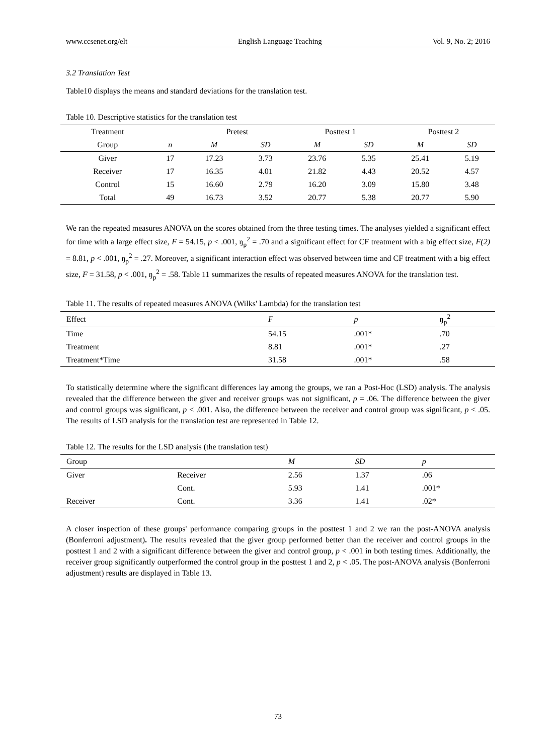www.ccsenet.org/elt English Language Teaching Vol. 9, No. 2; 2016
3.2 Translation Test
Table10 displays the means and standard deviations for the translation test.
Table 10. Descriptive statistics for the translation test
| Treatment | | Pretest | | Posttest 1 | | Posttest 2 | |
| --- | --- | --- | --- | --- | --- | --- | --- |
| Group | n | M | SD | M | SD | M | SD |
| Giver | 17 | 17.23 | 3.73 | 23.76 | 5.35 | 25.41 | 5.19 |
| Receiver | 17 | 16.35 | 4.01 | 21.82 | 4.43 | 20.52 | 4.57 |
| Control | 15 | 16.60 | 2.79 | 16.20 | 3.09 | 15.80 | 3.48 |
| Total | 49 | 16.73 | 3.52 | 20.77 | 5.38 | 20.77 | 5.90 |
We ran the repeated measures ANOVA on the scores obtained from the three testing times. The analyses yielded a significant effect for time with a large effect size, F = 54.15, p < .001, ŋ<sub>p</sub><sup>2</sup> = .70 and a significant effect for CF treatment with a big effect size, F(2) = 8.81, p < .001, ŋ<sub>p</sub><sup>2</sup> = .27. Moreover, a significant interaction effect was observed between time and CF treatment with a big effect size, F = 31.58, p < .001, ŋ<sub>p</sub><sup>2</sup> = .58. Table 11 summarizes the results of repeated measures ANOVA for the translation test.
Table 11. The results of repeated measures ANOVA (Wilks' Lambda) for the translation test
| Effect | F | p | ŋ<sub>p</sub><sup>2</sup> |
| --- | --- | --- | --- |
| Time | 54.15 | .001* | .70 |
| Treatment | 8.81 | .001* | .27 |
| Treatment*Time | 31.58 | .001* | .58 |
To statistically determine where the significant differences lay among the groups, we ran a Post-Hoc (LSD) analysis. The analysis revealed that the difference between the giver and receiver groups was not significant, p = .06. The difference between the giver and control groups was significant, p < .001. Also, the difference between the receiver and control group was significant, p < .05. The results of LSD analysis for the translation test are represented in Table 12.
Table 12. The results for the LSD analysis (the translation test)
| Group | | M | SD | p |
| --- | --- | --- | --- | --- |
| Giver | Receiver | 2.56 | 1.37 | .06 |
| | Cont. | 5.93 | 1.41 | .001* |
| Receiver | Cont. | 3.36 | 1.41 | .02* |
A closer inspection of these groups' performance comparing groups in the posttest 1 and 2 we ran the post-ANOVA analysis (Bonferroni adjustment). The results revealed that the giver group performed better than the receiver and control groups in the posttest 1 and 2 with a significant difference between the giver and control group, p < .001 in both testing times. Additionally, the receiver group significantly outperformed the control group in the posttest 1 and 2, p < .05. The post-ANOVA analysis (Bonferroni adjustment) results are displayed in Table 13.
73